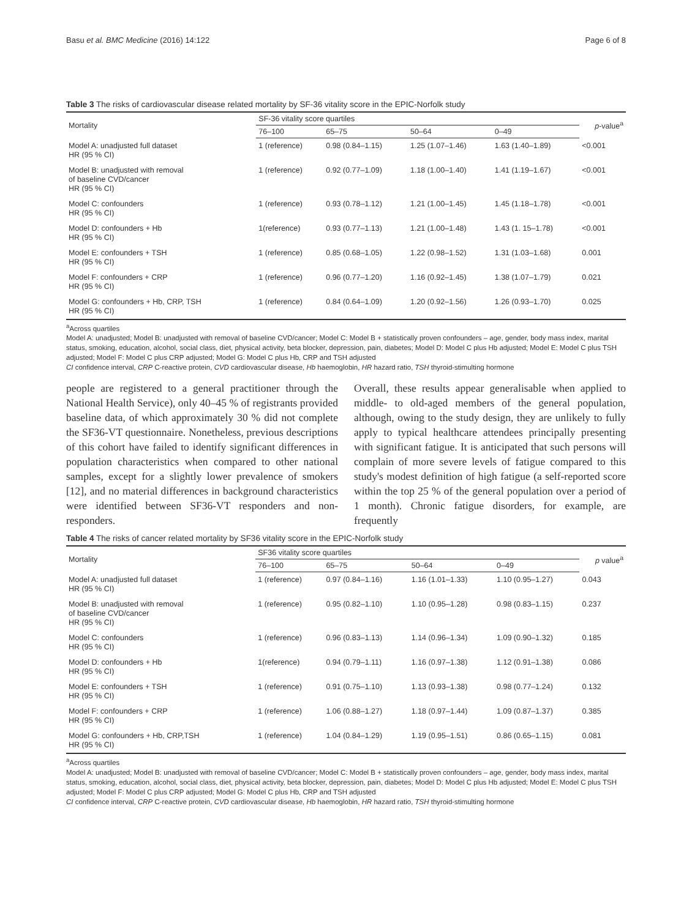Basu et al. BMC Medicine (2016) 14:122 Page 6 of 8
Table 3 The risks of cardiovascular disease related mortality by SF-36 vitality score in the EPIC-Norfolk study
| Mortality | SF-36 vitality score quartiles | | | | p -value<sup>a</sup> |
| --- | --- | --- | --- | --- | --- |
| | 76–100 | 65–75 | 50–64 | 0–49 | |
| Model A: unadjusted full dataset HR (95 % CI) | 1 (reference) | 0.98 (0.84–1.15) | 1.25 (1.07–1.46) | 1.63 (1.40–1.89) | <0.001 |
| Model B: unadjusted with removal of baseline CVD/cancer HR (95 % CI) | 1 (reference) | 0.92 (0.77–1.09) | 1.18 (1.00–1.40) | 1.41 (1.19–1.67) | <0.001 |
| Model C: confounders HR (95 % CI) | 1 (reference) | 0.93 (0.78–1.12) | 1.21 (1.00–1.45) | 1.45 (1.18–1.78) | <0.001 |
| Model D: confounders + Hb HR (95 % CI) | 1(reference) | 0.93 (0.77–1.13) | 1.21 (1.00–1.48) | 1.43 (1. 15–1.78) | <0.001 |
| Model E: confounders + TSH HR (95 % CI) | 1 (reference) | 0.85 (0.68–1.05) | 1.22 (0.98–1.52) | 1.31 (1.03–1.68) | 0.001 |
| Model F: confounders + CRP HR (95 % CI) | 1 (reference) | 0.96 (0.77–1.20) | 1.16 (0.92–1.45) | 1.38 (1.07–1.79) | 0.021 |
| Model G: confounders + Hb, CRP, TSH HR (95 % CI) | 1 (reference) | 0.84 (0.64–1.09) | 1.20 (0.92–1.56) | 1.26 (0.93–1.70) | 0.025 |
<sup>a</sup> Across quartiles
Model A: unadjusted; Model B: unadjusted with removal of baseline CVD/cancer; Model C: Model B + statistically proven confounders – age, gender, body mass index, marital status, smoking, education, alcohol, social class, diet, physical activity, beta blocker, depression, pain, diabetes; Model D: Model C plus Hb adjusted; Model E: Model C plus TSH adjusted; Model F: Model C plus CRP adjusted; Model G: Model C plus Hb, CRP and TSH adjusted
CI confidence interval, CRP C-reactive protein, CVD cardiovascular disease, Hb haemoglobin, HR hazard ratio, TSH thyroid-stimulting hormone
people are registered to a general practitioner through the National Health Service), only 40–45 % of registrants provided baseline data, of which approximately 30 % did not complete the SF36-VT questionnaire. Nonetheless, previous descriptions of this cohort have failed to identify significant differences in population characteristics when compared to other national samples, except for a slightly lower prevalence of smokers [12], and no material differences in background characteristics were identified between SF36-VT responders and non-responders.
Overall, these results appear generalisable when applied to middle- to old-aged members of the general population, although, owing to the study design, they are unlikely to fully apply to typical healthcare attendees principally presenting with significant fatigue. It is anticipated that such persons will complain of more severe levels of fatigue compared to this study's modest definition of high fatigue (a self-reported score within the top 25 % of the general population over a period of 1 month). Chronic fatigue disorders, for example, are frequently
Table 4 The risks of cancer related mortality by SF36 vitality score in the EPIC-Norfolk study
| Mortality | SF36 vitality score quartiles | | | | p value<sup>a</sup> |
| --- | --- | --- | --- | --- | --- |
| | 76–100 | 65–75 | 50–64 | 0–49 | |
| Model A: unadjusted full dataset HR (95 % CI) | 1 (reference) | 0.97 (0.84–1.16) | 1.16 (1.01–1.33) | 1.10 (0.95–1.27) | 0.043 |
| Model B: unadjusted with removal of baseline CVD/cancer HR (95 % CI) | 1 (reference) | 0.95 (0.82–1.10) | 1.10 (0.95–1.28) | 0.98 (0.83–1.15) | 0.237 |
| Model C: confounders HR (95 % CI) | 1 (reference) | 0.96 (0.83–1.13) | 1.14 (0.96–1.34) | 1.09 (0.90–1.32) | 0.185 |
| Model D: confounders + Hb HR (95 % CI) | 1(reference) | 0.94 (0.79–1.11) | 1.16 (0.97–1.38) | 1.12 (0.91–1.38) | 0.086 |
| Model E: confounders + TSH HR (95 % CI) | 1 (reference) | 0.91 (0.75–1.10) | 1.13 (0.93–1.38) | 0.98 (0.77–1.24) | 0.132 |
| Model F: confounders + CRP HR (95 % CI) | 1 (reference) | 1.06 (0.88–1.27) | 1.18 (0.97–1.44) | 1.09 (0.87–1.37) | 0.385 |
| Model G: confounders + Hb, CRP,TSH HR (95 % CI) | 1 (reference) | 1.04 (0.84–1.29) | 1.19 (0.95–1.51) | 0.86 (0.65–1.15) | 0.081 |
<sup>a</sup> Across quartiles
Model A: unadjusted; Model B: unadjusted with removal of baseline CVD/cancer; Model C: Model B + statistically proven confounders – age, gender, body mass index, marital status, smoking, education, alcohol, social class, diet, physical activity, beta blocker, depression, pain, diabetes; Model D: Model C plus Hb adjusted; Model E: Model C plus TSH adjusted; Model F: Model C plus CRP adjusted; Model G: Model C plus Hb, CRP and TSH adjusted
CI confidence interval, CRP C-reactive protein, CVD cardiovascular disease, Hb haemoglobin, HR hazard ratio, TSH thyroid-stimulting hormone